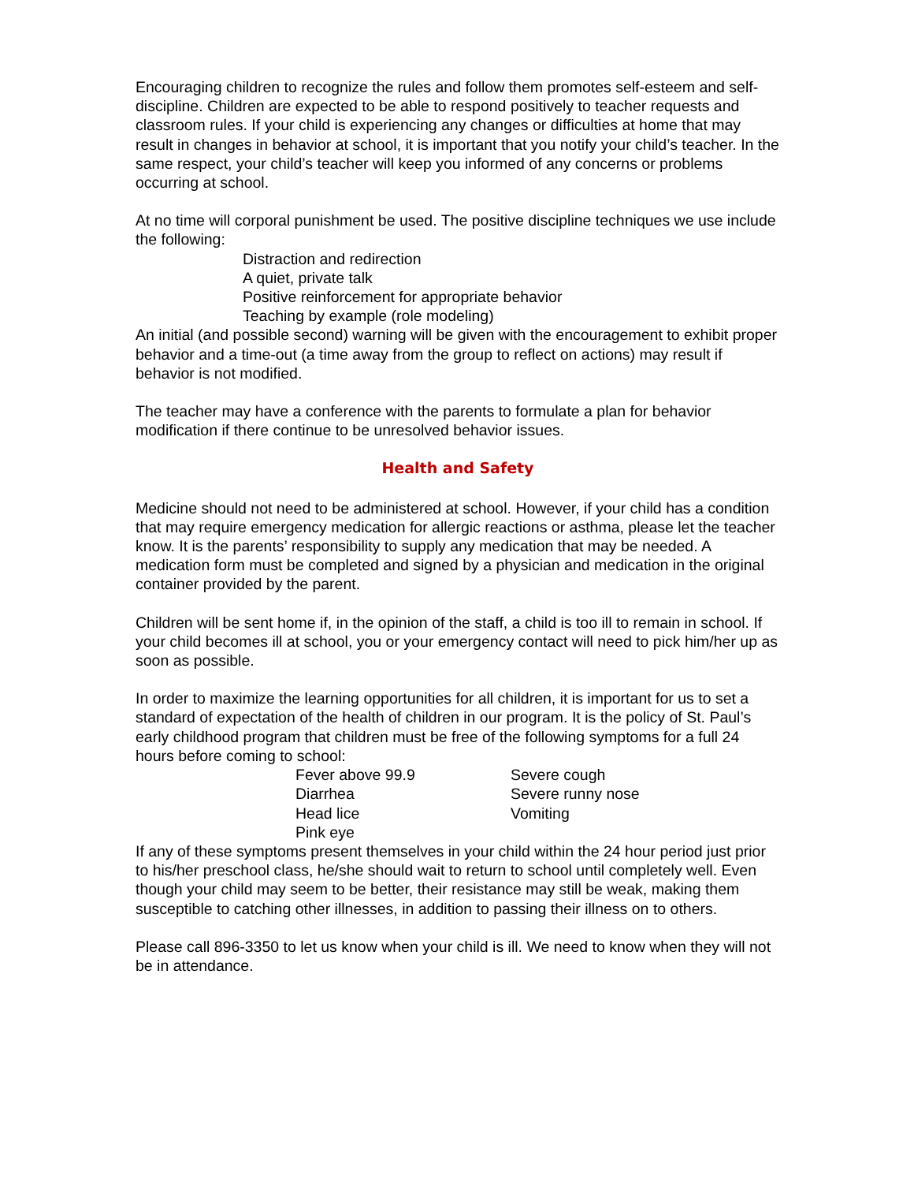Encouraging children to recognize the rules and follow them promotes self-esteem and self-discipline. Children are expected to be able to respond positively to teacher requests and classroom rules. If your child is experiencing any changes or difficulties at home that may result in changes in behavior at school, it is important that you notify your child’s teacher. In the same respect, your child’s teacher will keep you informed of any concerns or problems occurring at school.
At no time will corporal punishment be used. The positive discipline techniques we use include the following:
Distraction and redirection
A quiet, private talk
Positive reinforcement for appropriate behavior
Teaching by example (role modeling)
An initial (and possible second) warning will be given with the encouragement to exhibit proper behavior and a time-out (a time away from the group to reflect on actions) may result if behavior is not modified.
The teacher may have a conference with the parents to formulate a plan for behavior modification if there continue to be unresolved behavior issues.
Health and Safety
Medicine should not need to be administered at school. However, if your child has a condition that may require emergency medication for allergic reactions or asthma, please let the teacher know. It is the parents’ responsibility to supply any medication that may be needed. A medication form must be completed and signed by a physician and medication in the original container provided by the parent.
Children will be sent home if, in the opinion of the staff, a child is too ill to remain in school. If your child becomes ill at school, you or your emergency contact will need to pick him/her up as soon as possible.
In order to maximize the learning opportunities for all children, it is important for us to set a standard of expectation of the health of children in our program. It is the policy of St. Paul’s early childhood program that children must be free of the following symptoms for a full 24 hours before coming to school:
Fever above 99.9
Severe cough
Diarrhea
Severe runny nose
Head lice
Vomiting
Pink eye
If any of these symptoms present themselves in your child within the 24 hour period just prior to his/her preschool class, he/she should wait to return to school until completely well. Even though your child may seem to be better, their resistance may still be weak, making them susceptible to catching other illnesses, in addition to passing their illness on to others.
Please call 896-3350 to let us know when your child is ill. We need to know when they will not be in attendance.